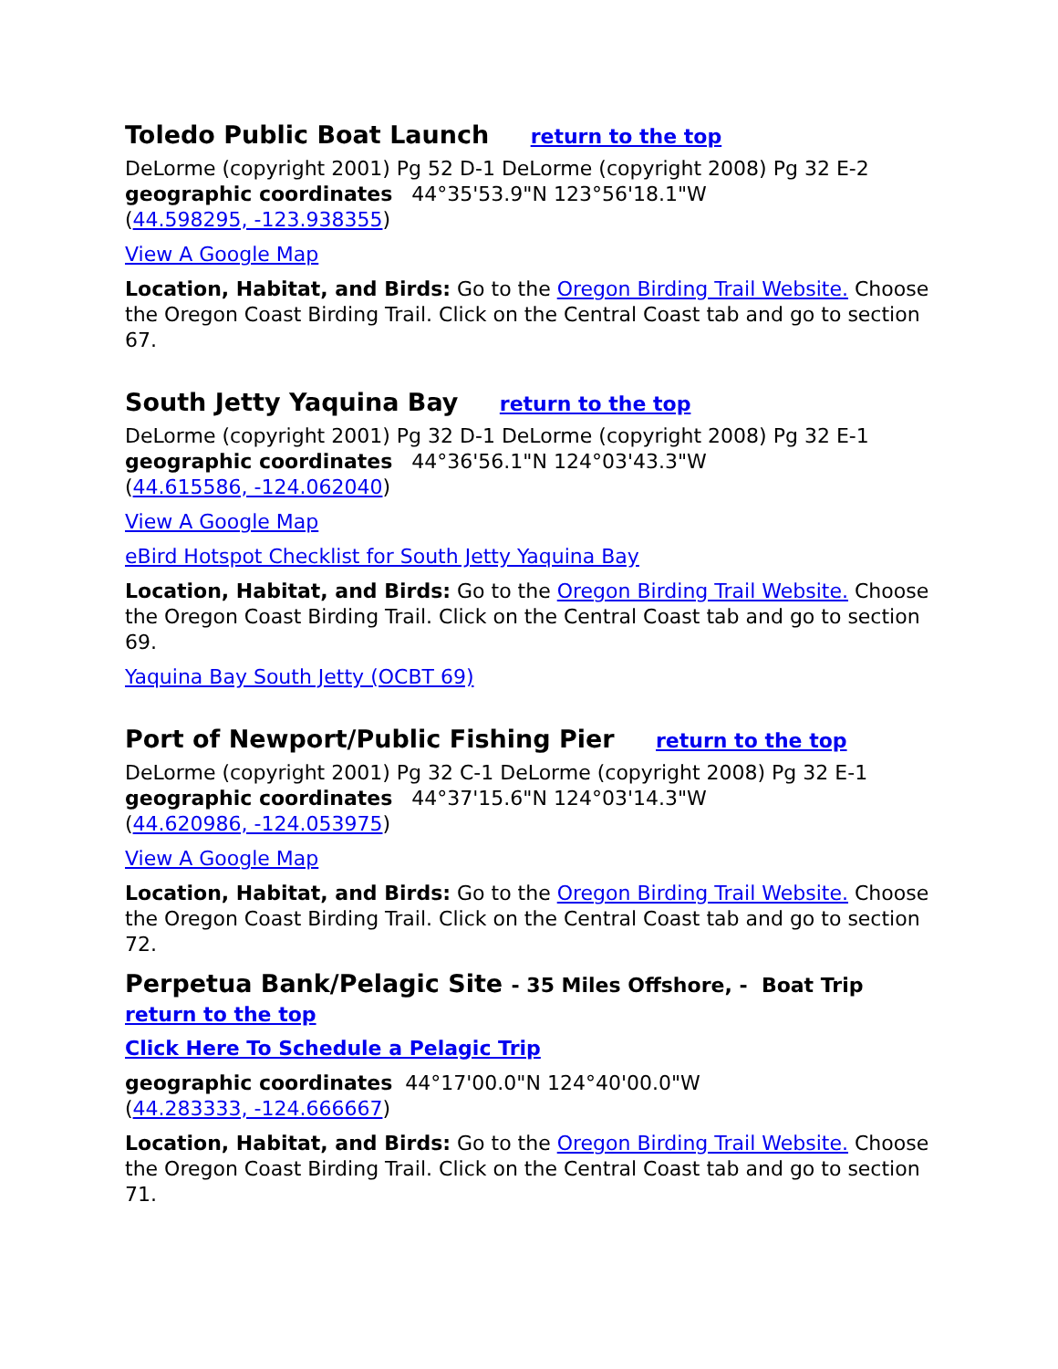Toledo Public Boat Launch return to the top
DeLorme (copyright 2001) Pg 52 D-1 DeLorme (copyright 2008) Pg 32 E-2
geographic coordinates 44°35'53.9"N 123°56'18.1"W
(44.598295, -123.938355)
View A Google Map
Location, Habitat, and Birds: Go to the Oregon Birding Trail Website. Choose the Oregon Coast Birding Trail. Click on the Central Coast tab and go to section 67.
South Jetty Yaquina Bay return to the top
DeLorme (copyright 2001) Pg 32 D-1 DeLorme (copyright 2008) Pg 32 E-1
geographic coordinates 44°36'56.1"N 124°03'43.3"W
(44.615586, -124.062040)
View A Google Map
eBird Hotspot Checklist for South Jetty Yaquina Bay
Location, Habitat, and Birds: Go to the Oregon Birding Trail Website. Choose the Oregon Coast Birding Trail. Click on the Central Coast tab and go to section 69.
Yaquina Bay South Jetty (OCBT 69)
Port of Newport/Public Fishing Pier return to the top
DeLorme (copyright 2001) Pg 32 C-1 DeLorme (copyright 2008) Pg 32 E-1
geographic coordinates 44°37'15.6"N 124°03'14.3"W
(44.620986, -124.053975)
View A Google Map
Location, Habitat, and Birds: Go to the Oregon Birding Trail Website. Choose the Oregon Coast Birding Trail. Click on the Central Coast tab and go to section 72.
Perpetua Bank/Pelagic Site - 35 Miles Offshore, - Boat Trip
return to the top
Click Here To Schedule a Pelagic Trip
geographic coordinates 44°17'00.0"N 124°40'00.0"W
(44.283333, -124.666667)
Location, Habitat, and Birds: Go to the Oregon Birding Trail Website. Choose the Oregon Coast Birding Trail. Click on the Central Coast tab and go to section 71.